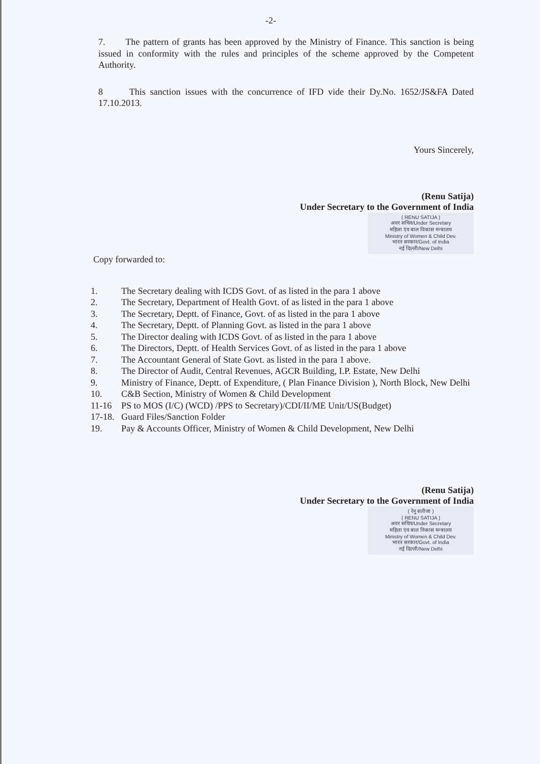-2-
7. The pattern of grants has been approved by the Ministry of Finance. This sanction is being issued in conformity with the rules and principles of the scheme approved by the Competent Authority.
8 This sanction issues with the concurrence of IFD vide their Dy.No. 1652/JS&FA Dated 17.10.2013.
Yours Sincerely,
(Renu Satija)
Under Secretary to the Government of India
( RENU SATIJA )
अवर सचिव/Under Secretary
महिला एंव बाल विकास मन्त्रालय
Ministry of Women & Child Dev.
भारत सरकार/Govt. of India
नई दिल्ली/New Delhi
Copy forwarded to:
1. The Secretary dealing with ICDS Govt. of as listed in the para 1 above
2. The Secretary, Department of Health Govt. of as listed in the para 1 above
3. The Secretary, Deptt. of Finance, Govt. of as listed in the para 1 above
4. The Secretary, Deptt. of Planning Govt. as listed in the para 1 above
5. The Director dealing with ICDS Govt. of as listed in the para 1 above
6. The Directors, Deptt. of Health Services Govt. of as listed in the para 1 above
7. The Accountant General of State Govt. as listed in the para 1 above.
8. The Director of Audit, Central Revenues, AGCR Building, I.P. Estate, New Delhi
9. Ministry of Finance, Deptt. of Expenditure, ( Plan Finance Division ), North Block, New Delhi
10. C&B Section, Ministry of Women & Child Development
11-16 PS to MOS (I/C) (WCD) /PPS to Secretary)/CDI/II/ME Unit/US(Budget)
17-18. Guard Files/Sanction Folder
19. Pay & Accounts Officer, Ministry of Women & Child Development, New Delhi
(Renu Satija)
Under Secretary to the Government of India
( रेनु सतीजा )
( RENU SATIJA )
अवर सचिव/Under Secretary
महिला एंव बाल विकास मन्त्रालय
Ministry of Women & Child Dev.
भारत सरकार/Govt. of India
नई दिल्ली/New Delhi